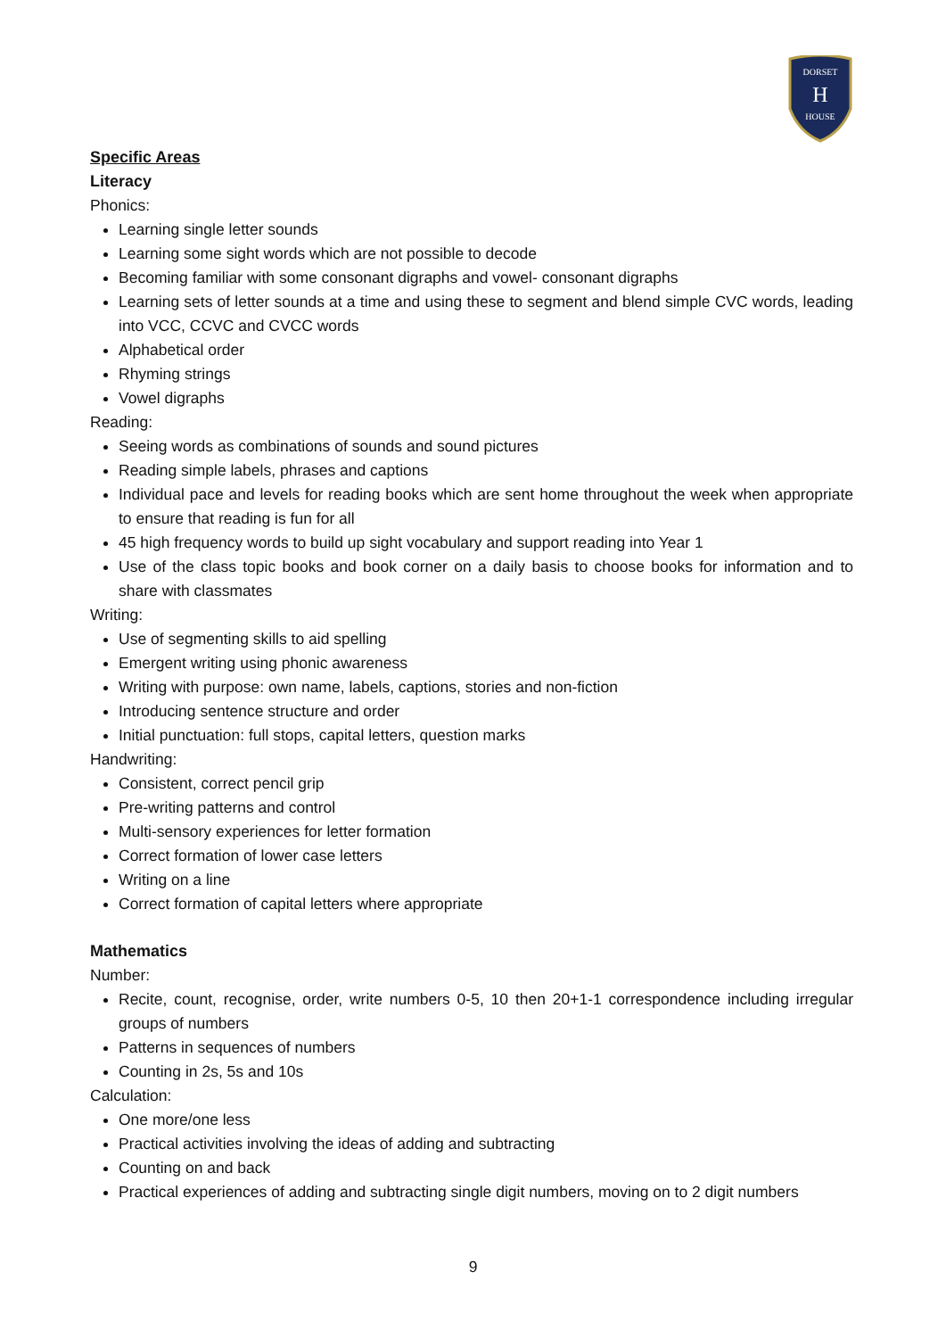DORSET
H
HOUSE
Specific Areas
Literacy
Phonics:
Learning single letter sounds
Learning some sight words which are not possible to decode
Becoming familiar with some consonant digraphs and vowel- consonant digraphs
Learning sets of letter sounds at a time and using these to segment and blend simple CVC words, leading into VCC, CCVC and CVCC words
Alphabetical order
Rhyming strings
Vowel digraphs
Reading:
Seeing words as combinations of sounds and sound pictures
Reading simple labels, phrases and captions
Individual pace and levels for reading books which are sent home throughout the week when appropriate to ensure that reading is fun for all
45 high frequency words to build up sight vocabulary and support reading into Year 1
Use of the class topic books and book corner on a daily basis to choose books for information and to share with classmates
Writing:
Use of segmenting skills to aid spelling
Emergent writing using phonic awareness
Writing with purpose: own name, labels, captions, stories and non-fiction
Introducing sentence structure and order
Initial punctuation: full stops, capital letters, question marks
Handwriting:
Consistent, correct pencil grip
Pre-writing patterns and control
Multi-sensory experiences for letter formation
Correct formation of lower case letters
Writing on a line
Correct formation of capital letters where appropriate
Mathematics
Number:
Recite, count, recognise, order, write numbers 0-5, 10 then 20+1-1 correspondence including irregular groups of numbers
Patterns in sequences of numbers
Counting in 2s, 5s and 10s
Calculation:
One more/one less
Practical activities involving the ideas of adding and subtracting
Counting on and back
Practical experiences of adding and subtracting single digit numbers, moving on to 2 digit numbers
9